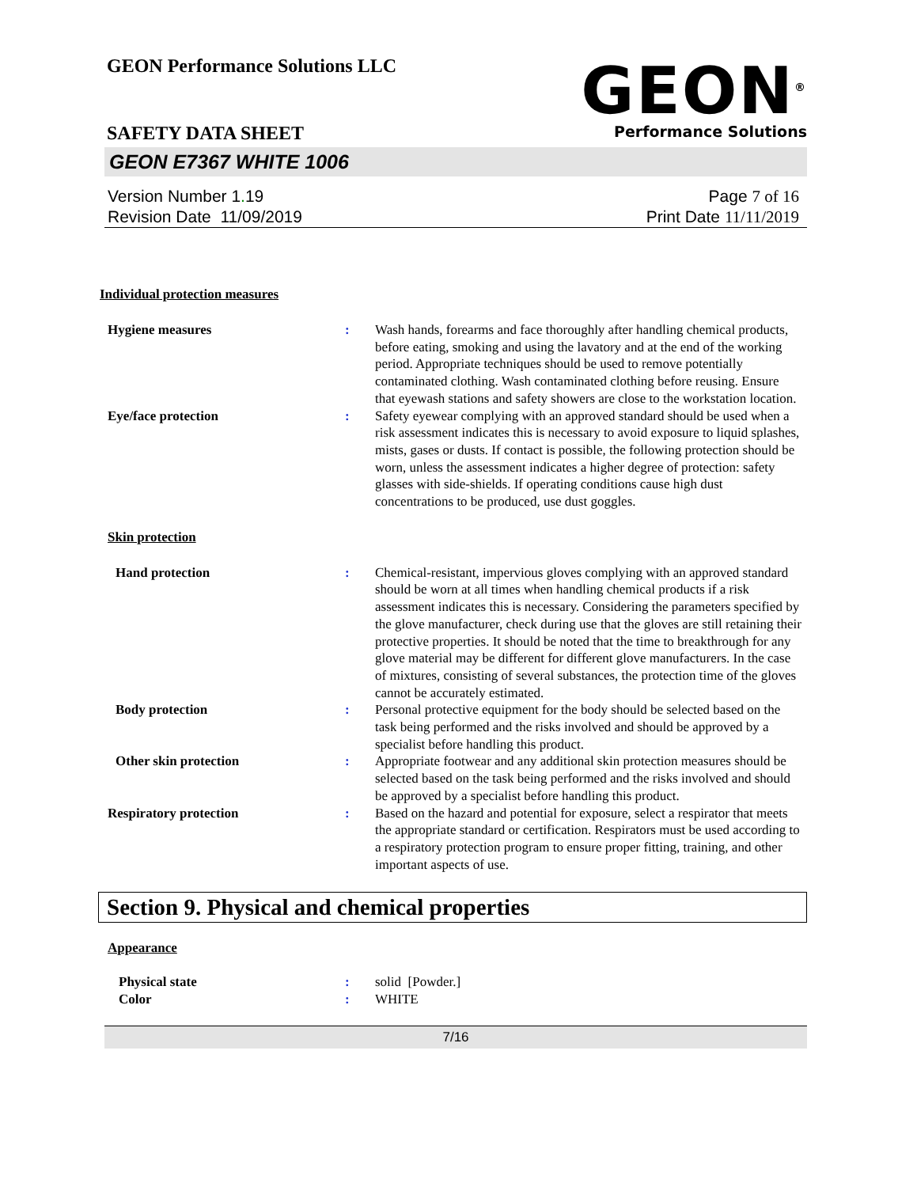GEON Performance Solutions LLC
SAFETY DATA SHEET
GEON<sup>®</sup>
Performance Solutions
GEON E7367 WHITE 1006
Version Number 1. 19
Revision Date 11/09/2019
Page 7 of 16
Print Date 11/11/2019
Individual protection measures
Hygiene measures : Wash hands, forearms and face thoroughly after handling chemical products, before eating, smoking and using the lavatory and at the end of the working period. Appropriate techniques should be used to remove potentially contaminated clothing. Wash contaminated clothing before reusing. Ensure that eyewash stations and safety showers are close to the workstation location.
Eye/face protection : Safety eyewear complying with an approved standard should be used when a risk assessment indicates this is necessary to avoid exposure to liquid splashes, mists, gases or dusts. If contact is possible, the following protection should be worn, unless the assessment indicates a higher degree of protection: safety glasses with side-shields. If operating conditions cause high dust concentrations to be produced, use dust goggles.
Skin protection
Hand protection : Chemical-resistant, impervious gloves complying with an approved standard should be worn at all times when handling chemical products if a risk assessment indicates this is necessary. Considering the parameters specified by the glove manufacturer, check during use that the gloves are still retaining their protective properties. It should be noted that the time to breakthrough for any glove material may be different for different glove manufacturers. In the case of mixtures, consisting of several substances, the protection time of the gloves cannot be accurately estimated.
Body protection : Personal protective equipment for the body should be selected based on the task being performed and the risks involved and should be approved by a specialist before handling this product.
Other skin protection : Appropriate footwear and any additional skin protection measures should be selected based on the task being performed and the risks involved and should be approved by a specialist before handling this product.
Respiratory protection : Based on the hazard and potential for exposure, select a respirator that meets the appropriate standard or certification. Respirators must be used according to a respiratory protection program to ensure proper fitting, training, and other important aspects of use.
Section 9. Physical and chemical properties
Appearance
Physical state : solid [Powder.]
Color : WHITE
7/16